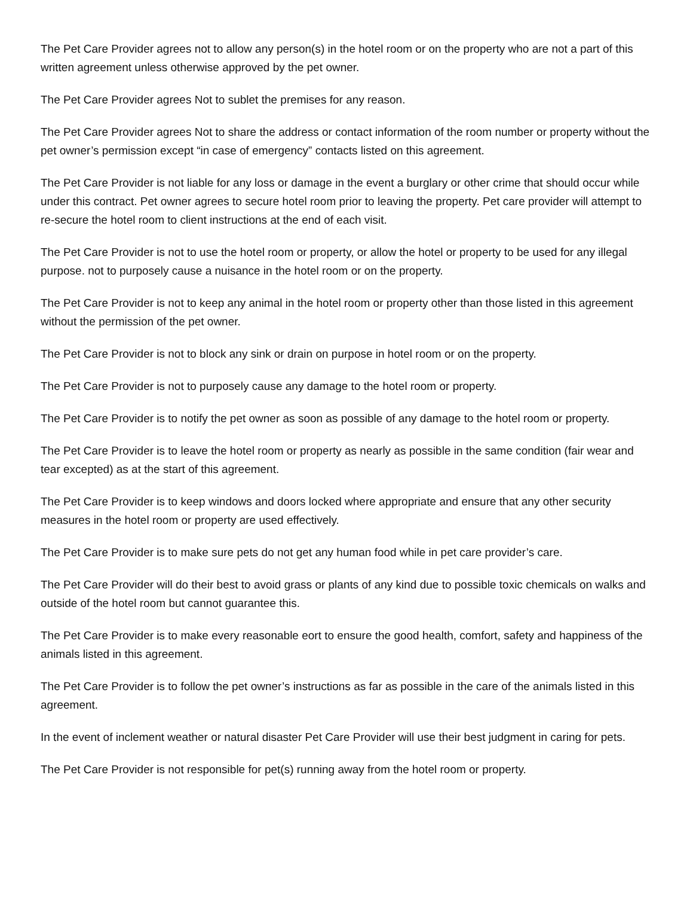The Pet Care Provider agrees not to allow any person(s) in the hotel room or on the property who are not a part of this written agreement unless otherwise approved by the pet owner.
The Pet Care Provider agrees Not to sublet the premises for any reason.
The Pet Care Provider agrees Not to share the address or contact information of the room number or property without the pet owner’s permission except “in case of emergency” contacts listed on this agreement.
The Pet Care Provider is not liable for any loss or damage in the event a burglary or other crime that should occur while under this contract. Pet owner agrees to secure hotel room prior to leaving the property. Pet care provider will attempt to re-secure the hotel room to client instructions at the end of each visit.
The Pet Care Provider is not to use the hotel room or property, or allow the hotel or property to be used for any illegal purpose. not to purposely cause a nuisance in the hotel room or on the property.
The Pet Care Provider is not to keep any animal in the hotel room or property other than those listed in this agreement without the permission of the pet owner.
The Pet Care Provider is not to block any sink or drain on purpose in hotel room or on the property.
The Pet Care Provider is not to purposely cause any damage to the hotel room or property.
The Pet Care Provider is to notify the pet owner as soon as possible of any damage to the hotel room or property.
The Pet Care Provider is to leave the hotel room or property as nearly as possible in the same condition (fair wear and tear excepted) as at the start of this agreement.
The Pet Care Provider is to keep windows and doors locked where appropriate and ensure that any other security measures in the hotel room or property are used effectively.
The Pet Care Provider is to make sure pets do not get any human food while in pet care provider’s care.
The Pet Care Provider will do their best to avoid grass or plants of any kind due to possible toxic chemicals on walks and outside of the hotel room but cannot guarantee this.
The Pet Care Provider is to make every reasonable eort to ensure the good health, comfort, safety and happiness of the animals listed in this agreement.
The Pet Care Provider is to follow the pet owner’s instructions as far as possible in the care of the animals listed in this agreement.
In the event of inclement weather or natural disaster Pet Care Provider will use their best judgment in caring for pets.
The Pet Care Provider is not responsible for pet(s) running away from the hotel room or property.